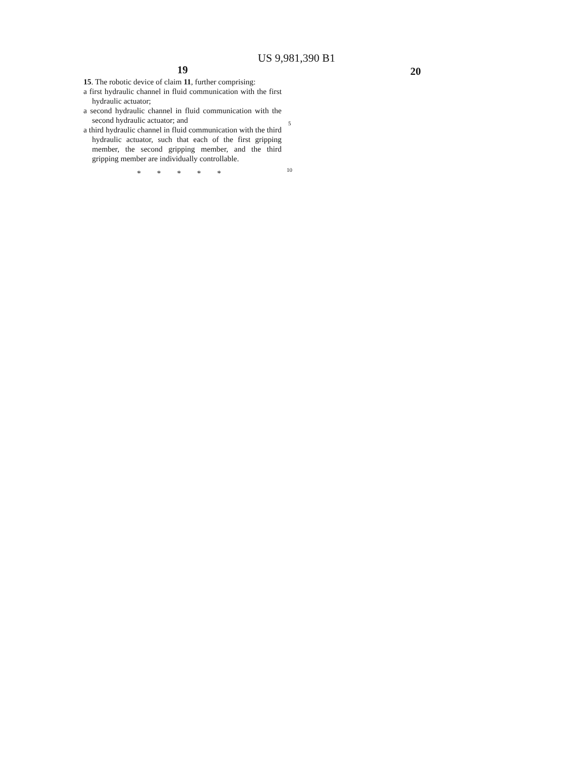US 9,981,390 B1
19
15. The robotic device of claim 11, further comprising:
a first hydraulic channel in fluid communication with the first hydraulic actuator;
a second hydraulic channel in fluid communication with the second hydraulic actuator; and
a third hydraulic channel in fluid communication with the third hydraulic actuator, such that each of the first gripping member, the second gripping member, and the third gripping member are individually controllable.
* * * * *
5
10
20